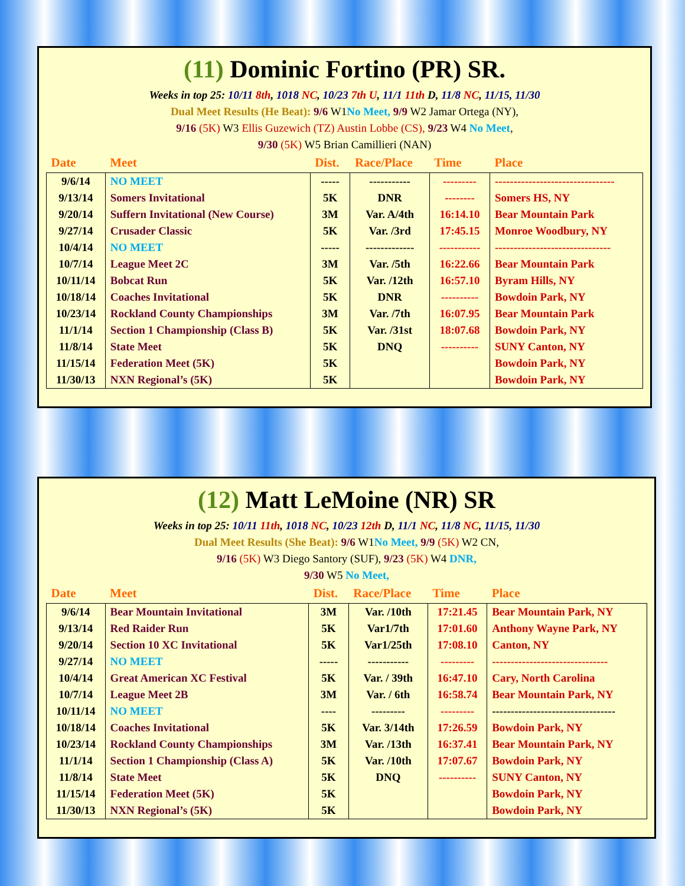(11) Dominic Fortino (PR) SR.
Weeks in top 25: 10/11 8th, 1018 NC, 10/23 7th U, 11/1 11th D, 11/8 NC, 11/15, 11/30
Dual Meet Results (He Beat): 9/6 W1No Meet, 9/9 W2 Jamar Ortega (NY),
9/16 (5K) W3 Ellis Guzewich (TZ) Austin Lobbe (CS), 9/23 W4 No Meet,
9/30 (5K) W5 Brian Camillieri (NAN)
| Date | Meet | Dist. | Race/Place | Time | Place |
| --- | --- | --- | --- | --- | --- |
| 9/6/14 | NO MEET | ----- | ----------- | --------- | -------------------------------- |
| 9/13/14 | Somers Invitational | 5K | DNR | -------- | Somers HS, NY |
| 9/20/14 | Suffern Invitational (New Course) | 3M | Var. A/4th | 16:14.10 | Bear Mountain Park |
| 9/27/14 | Crusader Classic | 5K | Var. /3rd | 17:45.15 | Monroe Woodbury, NY |
| 10/4/14 | NO MEET | ----- | ------------- | ----------- | ------------------------------- |
| 10/7/14 | League Meet 2C | 3M | Var. /5th | 16:22.66 | Bear Mountain Park |
| 10/11/14 | Bobcat Run | 5K | Var. /12th | 16:57.10 | Byram Hills, NY |
| 10/18/14 | Coaches Invitational | 5K | DNR | ---------- | Bowdoin Park, NY |
| 10/23/14 | Rockland County Championships | 3M | Var. /7th | 16:07.95 | Bear Mountain Park |
| 11/1/14 | Section 1 Championship (Class B) | 5K | Var. /31st | 18:07.68 | Bowdoin Park, NY |
| 11/8/14 | State Meet | 5K | DNQ | ---------- | SUNY Canton, NY |
| 11/15/14 | Federation Meet (5K) | 5K | | | Bowdoin Park, NY |
| 11/30/13 | NXN Regional’s (5K) | 5K | | | Bowdoin Park, NY |
(12) Matt LeMoine (NR) SR
Weeks in top 25: 10/11 11th, 1018 NC, 10/23 12th D, 11/1 NC, 11/8 NC, 11/15, 11/30
Dual Meet Results (She Beat): 9/6 W1No Meet, 9/9 (5K) W2 CN,
9/16 (5K) W3 Diego Santory (SUF), 9/23 (5K) W4 DNR,
9/30 W5 No Meet,
| Date | Meet | Dist. | Race/Place | Time | Place |
| --- | --- | --- | --- | --- | --- |
| 9/6/14 | Bear Mountain Invitational | 3M | Var. /10th | 17:21.45 | Bear Mountain Park, NY |
| 9/13/14 | Red Raider Run | 5K | Var1/7th | 17:01.60 | Anthony Wayne Park, NY |
| 9/20/14 | Section 10 XC Invitational | 5K | Var1/25th | 17:08.10 | Canton, NY |
| 9/27/14 | NO MEET | ----- | ----------- | --------- | ------------------------------- |
| 10/4/14 | Great American XC Festival | 5K | Var. / 39th | 16:47.10 | Cary, North Carolina |
| 10/7/14 | League Meet 2B | 3M | Var. / 6th | 16:58.74 | Bear Mountain Park, NY |
| 10/11/14 | NO MEET | ---- | --------- | --------- | --------------------------------- |
| 10/18/14 | Coaches Invitational | 5K | Var. 3/14th | 17:26.59 | Bowdoin Park, NY |
| 10/23/14 | Rockland County Championships | 3M | Var. /13th | 16:37.41 | Bear Mountain Park, NY |
| 11/1/14 | Section 1 Championship (Class A) | 5K | Var. /10th | 17:07.67 | Bowdoin Park, NY |
| 11/8/14 | State Meet | 5K | DNQ | ---------- | SUNY Canton, NY |
| 11/15/14 | Federation Meet (5K) | 5K | | | Bowdoin Park, NY |
| 11/30/13 | NXN Regional’s (5K) | 5K | | | Bowdoin Park, NY |